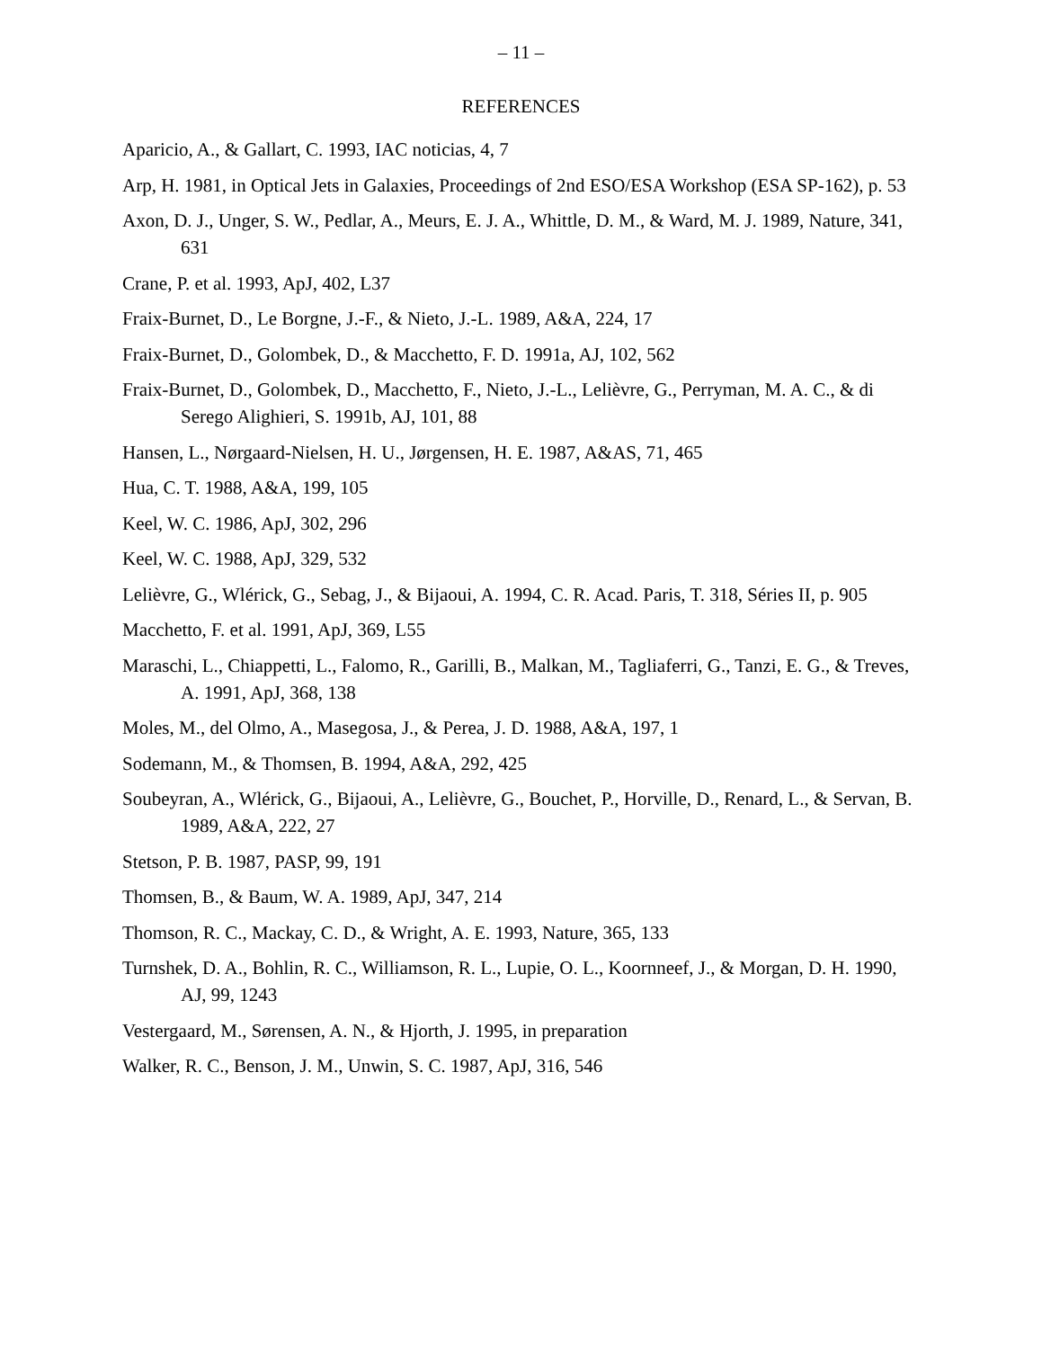– 11 –
REFERENCES
Aparicio, A., & Gallart, C. 1993, IAC noticias, 4, 7
Arp, H. 1981, in Optical Jets in Galaxies, Proceedings of 2nd ESO/ESA Workshop (ESA SP-162), p. 53
Axon, D. J., Unger, S. W., Pedlar, A., Meurs, E. J. A., Whittle, D. M., & Ward, M. J. 1989, Nature, 341, 631
Crane, P. et al. 1993, ApJ, 402, L37
Fraix-Burnet, D., Le Borgne, J.-F., & Nieto, J.-L. 1989, A&A, 224, 17
Fraix-Burnet, D., Golombek, D., & Macchetto, F. D. 1991a, AJ, 102, 562
Fraix-Burnet, D., Golombek, D., Macchetto, F., Nieto, J.-L., Lelièvre, G., Perryman, M. A. C., & di Serego Alighieri, S. 1991b, AJ, 101, 88
Hansen, L., Nørgaard-Nielsen, H. U., Jørgensen, H. E. 1987, A&AS, 71, 465
Hua, C. T. 1988, A&A, 199, 105
Keel, W. C. 1986, ApJ, 302, 296
Keel, W. C. 1988, ApJ, 329, 532
Lelièvre, G., Wlérick, G., Sebag, J., & Bijaoui, A. 1994, C. R. Acad. Paris, T. 318, Séries II, p. 905
Macchetto, F. et al. 1991, ApJ, 369, L55
Maraschi, L., Chiappetti, L., Falomo, R., Garilli, B., Malkan, M., Tagliaferri, G., Tanzi, E. G., & Treves, A. 1991, ApJ, 368, 138
Moles, M., del Olmo, A., Masegosa, J., & Perea, J. D. 1988, A&A, 197, 1
Sodemann, M., & Thomsen, B. 1994, A&A, 292, 425
Soubeyran, A., Wlérick, G., Bijaoui, A., Lelièvre, G., Bouchet, P., Horville, D., Renard, L., & Servan, B. 1989, A&A, 222, 27
Stetson, P. B. 1987, PASP, 99, 191
Thomsen, B., & Baum, W. A. 1989, ApJ, 347, 214
Thomson, R. C., Mackay, C. D., & Wright, A. E. 1993, Nature, 365, 133
Turnshek, D. A., Bohlin, R. C., Williamson, R. L., Lupie, O. L., Koornneef, J., & Morgan, D. H. 1990, AJ, 99, 1243
Vestergaard, M., Sørensen, A. N., & Hjorth, J. 1995, in preparation
Walker, R. C., Benson, J. M., Unwin, S. C. 1987, ApJ, 316, 546